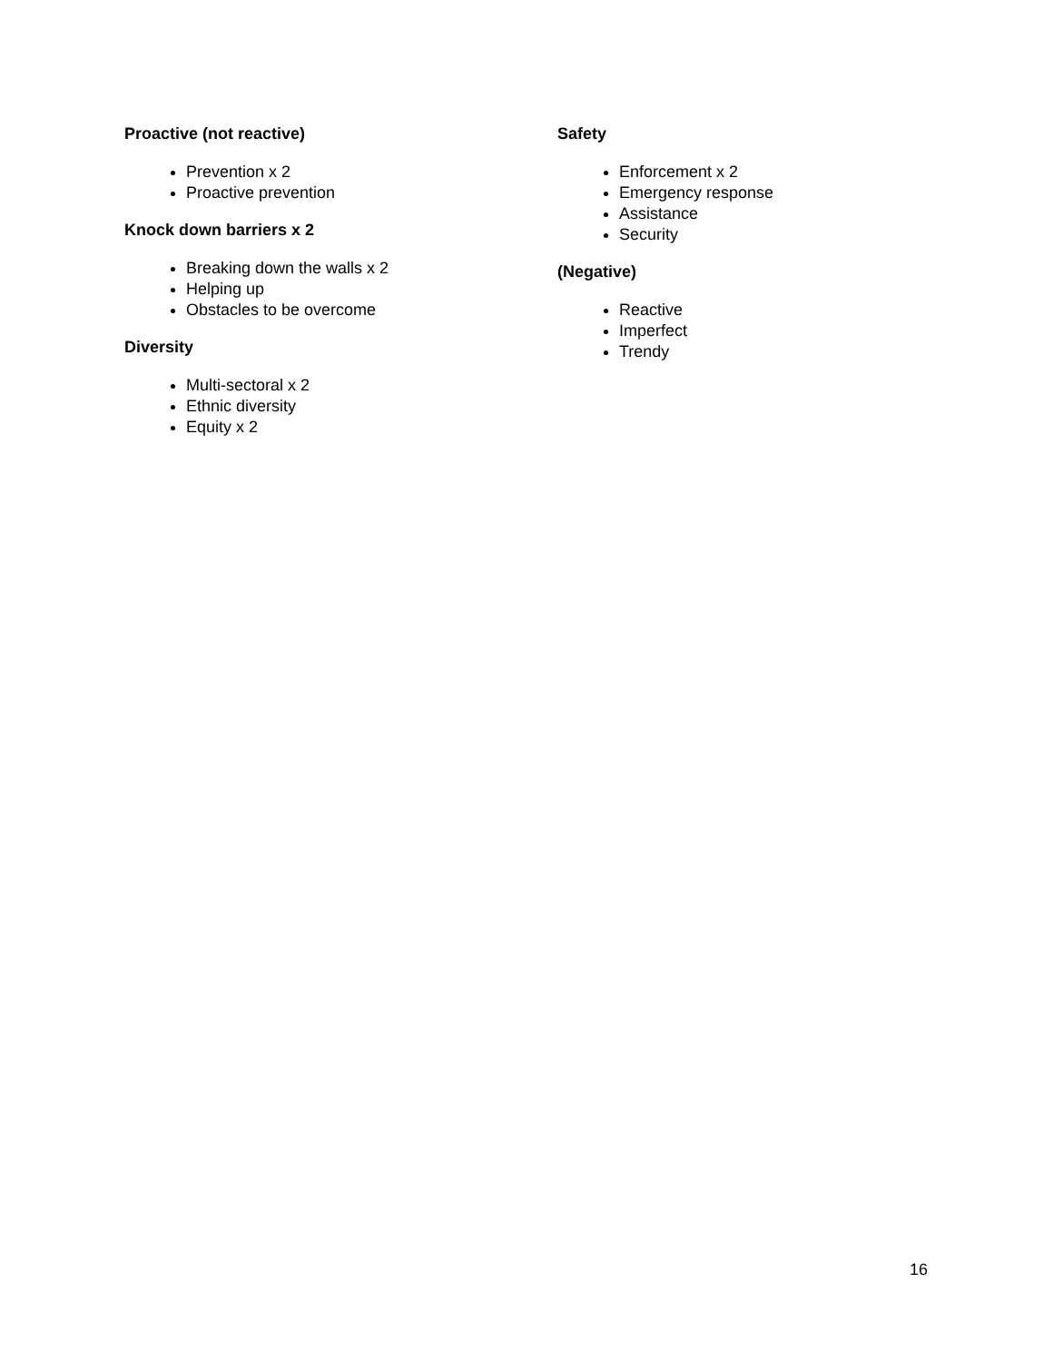Proactive (not reactive)
Prevention x 2
Proactive prevention
Knock down barriers x 2
Breaking down the walls x 2
Helping up
Obstacles to be overcome
Diversity
Multi-sectoral x 2
Ethnic diversity
Equity x 2
Safety
Enforcement x 2
Emergency response
Assistance
Security
(Negative)
Reactive
Imperfect
Trendy
16